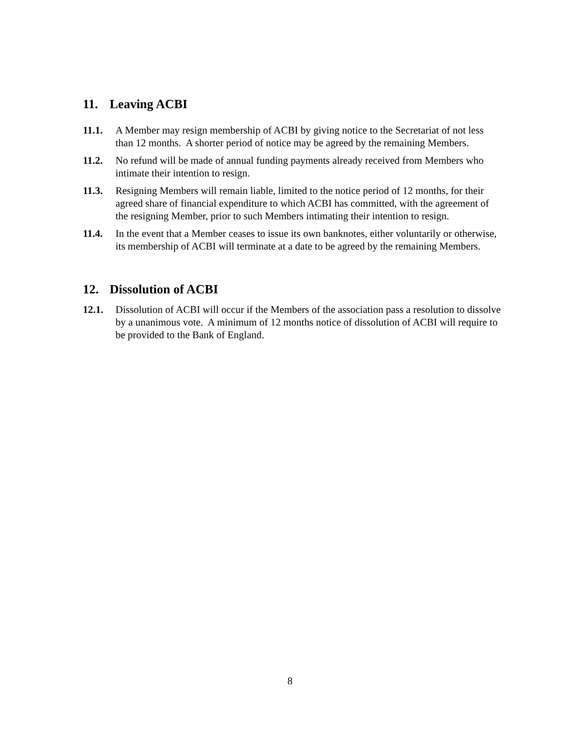11. Leaving ACBI
11.1. A Member may resign membership of ACBI by giving notice to the Secretariat of not less than 12 months. A shorter period of notice may be agreed by the remaining Members.
11.2. No refund will be made of annual funding payments already received from Members who intimate their intention to resign.
11.3. Resigning Members will remain liable, limited to the notice period of 12 months, for their agreed share of financial expenditure to which ACBI has committed, with the agreement of the resigning Member, prior to such Members intimating their intention to resign.
11.4. In the event that a Member ceases to issue its own banknotes, either voluntarily or otherwise, its membership of ACBI will terminate at a date to be agreed by the remaining Members.
12. Dissolution of ACBI
12.1. Dissolution of ACBI will occur if the Members of the association pass a resolution to dissolve by a unanimous vote. A minimum of 12 months notice of dissolution of ACBI will require to be provided to the Bank of England.
8